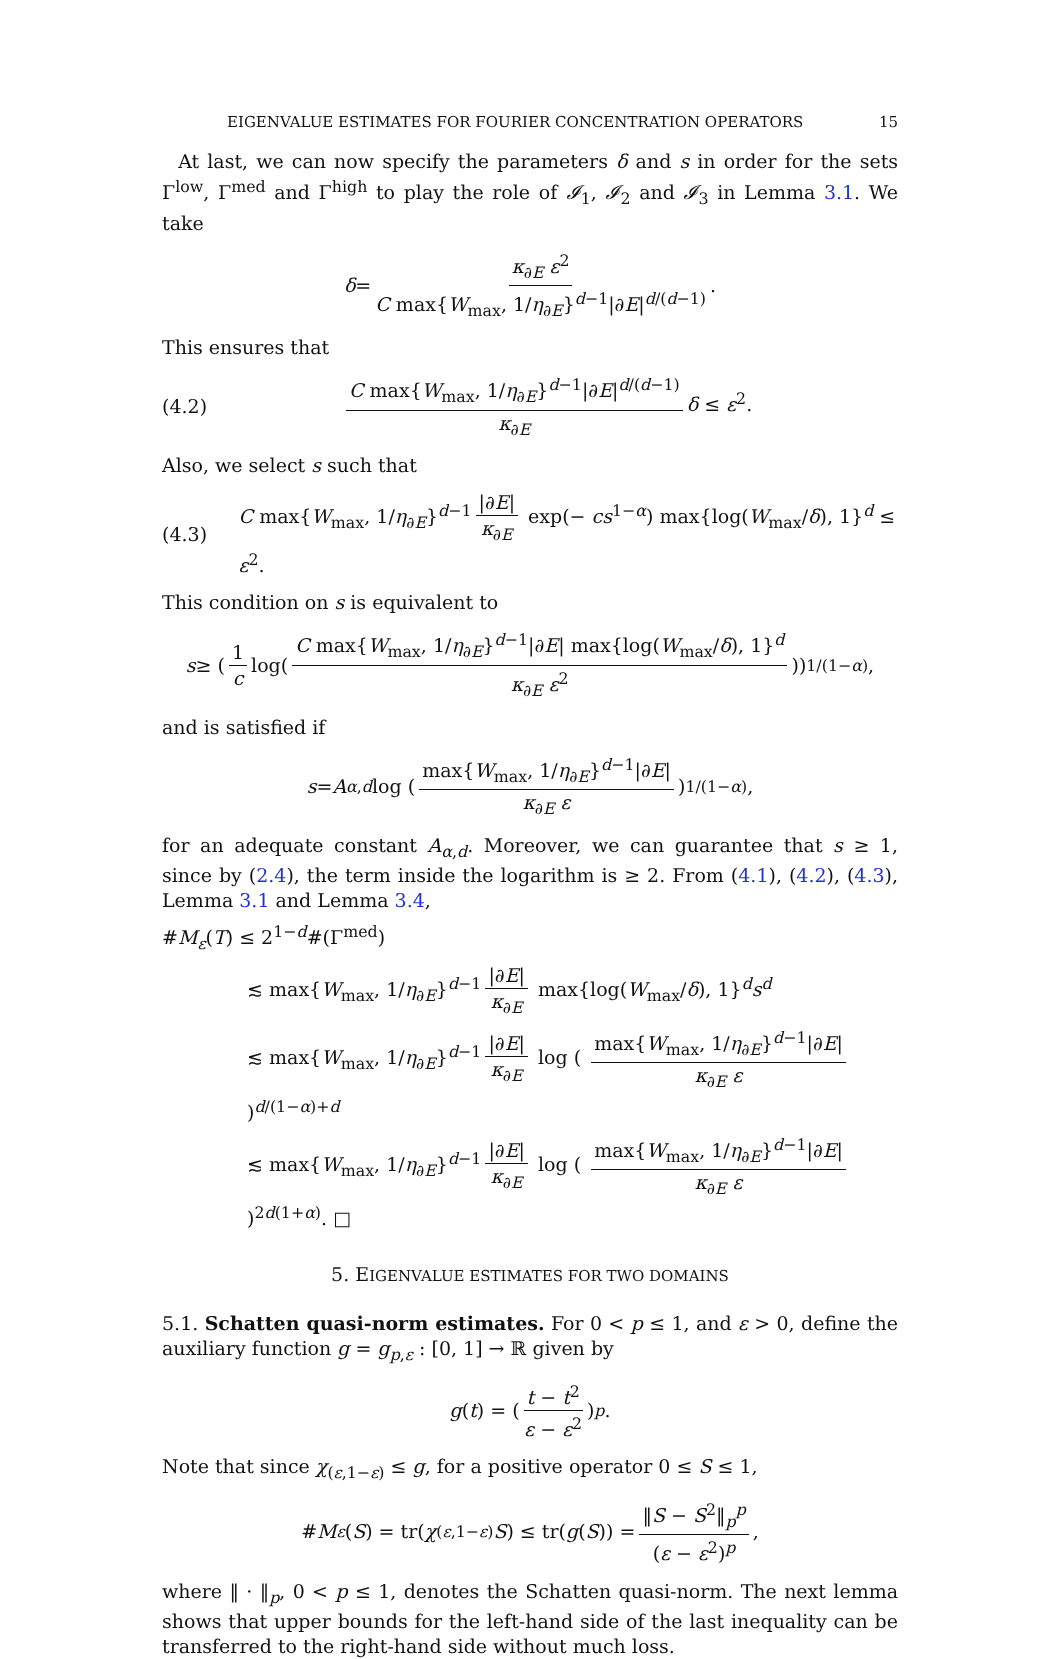EIGENVALUE ESTIMATES FOR FOURIER CONCENTRATION OPERATORS 15
At last, we can now specify the parameters δ and s in order for the sets Γ<sup>low</sup>, Γ<sup>med</sup> and Γ<sup>high</sup> to play the role of 𝓘<sub>1</sub>, 𝓘<sub>2</sub> and 𝓘<sub>3</sub> in Lemma 3.1. We take
δ = κ<sub>∂E</sub> ε<sup>2</sup> C max{W<sub>max</sub>, 1/η<sub>∂E</sub>}<sup>d−1</sup>|∂E|<sup>d/(d−1)</sup>.
This ensures that
(4.2) C max{W<sub>max</sub>, 1/η<sub>∂E</sub>}<sup>d−1</sup>|∂E|<sup>d/(d−1)</sup> κ<sub>∂E</sub> δ ≤ ε<sup>2</sup>.
Also, we select s such that
(4.3) C max{W<sub>max</sub>, 1/η<sub>∂E</sub>}<sup>d−1</sup> |∂E| κ<sub>∂E</sub> exp(− cs<sup>1−α</sup>) max{log(W<sub>max</sub>/δ), 1}<sup>d</sup> ≤ ε<sup>2</sup>.
This condition on s is equivalent to
s ≥ ( 1 c log( C max{W<sub>max</sub>, 1/η<sub>∂E</sub>}<sup>d−1</sup>|∂E| max{log(W<sub>max</sub>/δ), 1}<sup>d</sup> κ<sub>∂E</sub> ε<sup>2</sup> ))<sup>1/(1−α)</sup>,
and is satisfied if
s = A<sub>α,d</sub> log ( max{W<sub>max</sub>, 1/η<sub>∂E</sub>}<sup>d−1</sup>|∂E| κ<sub>∂E</sub> ε )<sup>1/(1−α)</sup>,
for an adequate constant A<sub>α,d</sub>. Moreover, we can guarantee that s ≥ 1, since by (2.4), the term inside the logarithm is ≥ 2. From (4.1), (4.2), (4.3), Lemma 3.1 and Lemma 3.4,
#M<sub>ε</sub>(T) ≤ 2<sup>1−d</sup>#(Γ<sup>med</sup>)
≲ max{W<sub>max</sub>, 1/η<sub>∂E</sub>}<sup>d−1</sup> |∂E| κ<sub>∂E</sub> max{log(W<sub>max</sub>/δ), 1}<sup>d</sup>s<sup>d</sup>
≲ max{W<sub>max</sub>, 1/η<sub>∂E</sub>}<sup>d−1</sup> |∂E| κ<sub>∂E</sub> log ( max{W<sub>max</sub>, 1/η<sub>∂E</sub>}<sup>d−1</sup>|∂E| κ<sub>∂E</sub> ε )<sup>d/(1−α)+d</sup>
≲ max{W<sub>max</sub>, 1/η<sub>∂E</sub>}<sup>d−1</sup> |∂E| κ<sub>∂E</sub> log ( max{W<sub>max</sub>, 1/η<sub>∂E</sub>}<sup>d−1</sup>|∂E| κ<sub>∂E</sub> ε )<sup>2d(1+α)</sup>. □
5. EIGENVALUE ESTIMATES FOR TWO DOMAINS
5.1. Schatten quasi-norm estimates. For 0 < p ≤ 1, and ε > 0, define the auxiliary function g = g<sub>p,ε</sub> : [0, 1] → ℝ given by
g (t) = ( t − t<sup>2</sup> ε − ε<sup>2</sup> )<sup>p</sup>.
Note that since χ<sub>(ε,1−ε)</sub> ≤ g, for a positive operator 0 ≤ S ≤ 1,
# M<sub>ε</sub> (S) = tr(χ<sub>(ε,1−ε)</sub> S) ≤ tr(g (S)) = ‖S − S<sup>2</sup>‖<sub>p</sub><sup>p</sup> (ε − ε<sup>2</sup>)<sup>p</sup>,
where ‖ · ‖<sub>p</sub>, 0 < p ≤ 1, denotes the Schatten quasi-norm. The next lemma shows that upper bounds for the left-hand side of the last inequality can be transferred to the right-hand side without much loss.